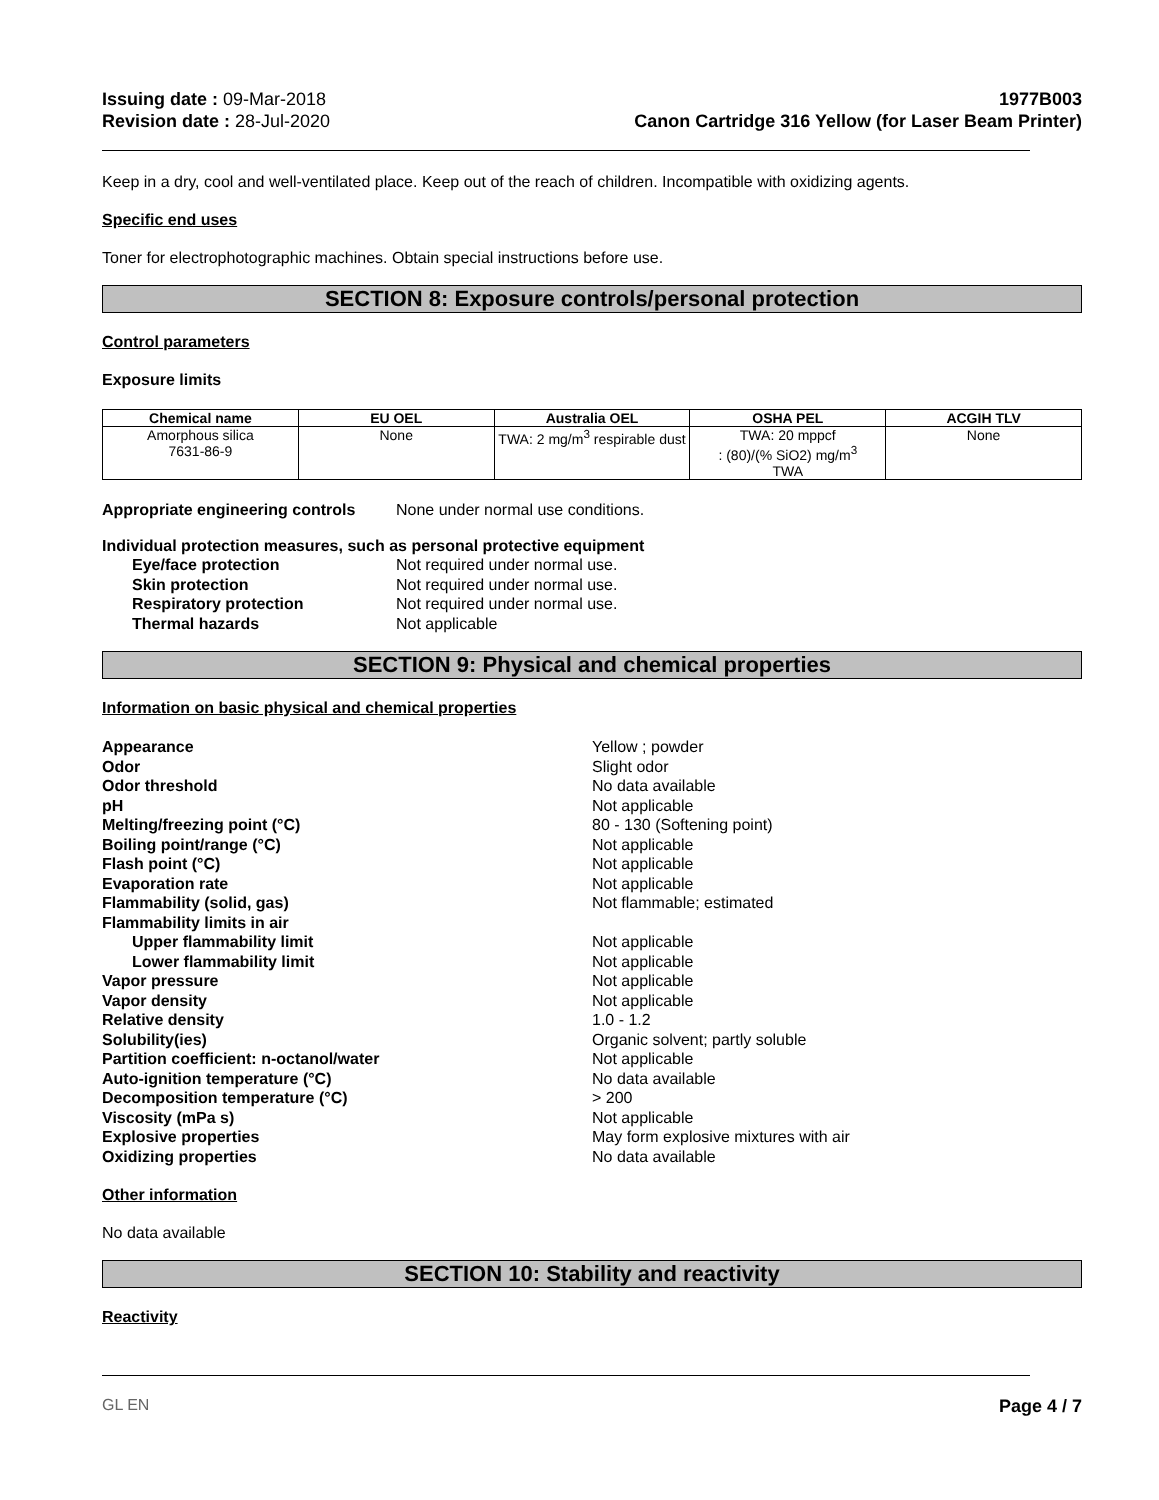Issuing date : 09-Mar-2018
Revision date : 28-Jul-2020
1977B003
Canon Cartridge 316 Yellow (for Laser Beam Printer)
Keep in a dry, cool and well-ventilated place. Keep out of the reach of children. Incompatible with oxidizing agents.
Specific end uses
Toner for electrophotographic machines. Obtain special instructions before use.
SECTION 8: Exposure controls/personal protection
Control parameters
Exposure limits
| Chemical name | EU OEL | Australia OEL | OSHA PEL | ACGIH TLV |
| --- | --- | --- | --- | --- |
| Amorphous silica 7631-86-9 | None | TWA: 2 mg/m<sup>3</sup> respirable dust | TWA: 20 mppcf : (80)/(% SiO2) mg/m<sup>3</sup> TWA | None |
Appropriate engineering controls None under normal use conditions.
Individual protection measures, such as personal protective equipment
Eye/face protection Not required under normal use.
Skin protection Not required under normal use.
Respiratory protection Not required under normal use.
Thermal hazards Not applicable
SECTION 9: Physical and chemical properties
Information on basic physical and chemical properties
Appearance Yellow ; powder
Odor Slight odor
Odor threshold No data available
pH Not applicable
Melting/freezing point (°C) 80 - 130 (Softening point)
Boiling point/range (°C) Not applicable
Flash point (°C) Not applicable
Evaporation rate Not applicable
Flammability (solid, gas) Not flammable; estimated
Flammability limits in air
Upper flammability limit Not applicable
Lower flammability limit Not applicable
Vapor pressure Not applicable
Vapor density Not applicable
Relative density 1.0 - 1.2
Solubility(ies) Organic solvent; partly soluble
Partition coefficient: n-octanol/water Not applicable
Auto-ignition temperature (°C) No data available
Decomposition temperature (°C) > 200
Viscosity (mPa s) Not applicable
Explosive properties May form explosive mixtures with air
Oxidizing properties No data available
Other information
No data available
SECTION 10: Stability and reactivity
Reactivity
GL EN Page 4 / 7